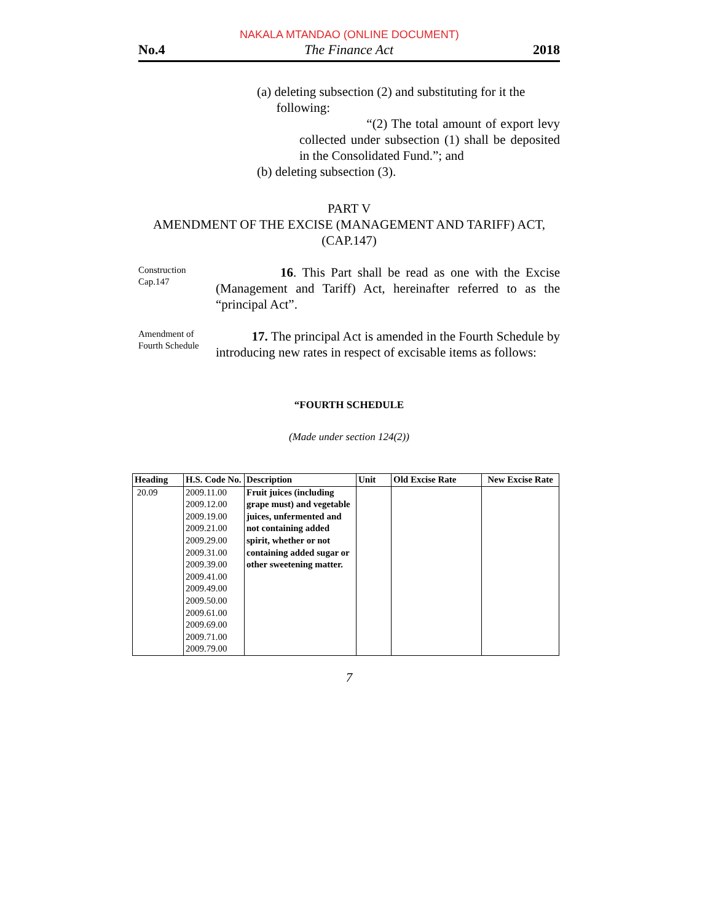NAKALA MTANDAO (ONLINE DOCUMENT)
No.4 The Finance Act 2018
(a) deleting subsection (2) and substituting for it the
following:
“(2) The total amount of export levy collected under subsection (1) shall be deposited in the Consolidated Fund.”; and
(b) deleting subsection (3).
PART V
AMENDMENT OF THE EXCISE (MANAGEMENT AND TARIFF) ACT,
(CAP.147)
Construction
Cap.147
16. This Part shall be read as one with the Excise (Management and Tariff) Act, hereinafter referred to as the “principal Act”.
Amendment of Fourth Schedule
17. The principal Act is amended in the Fourth Schedule by introducing new rates in respect of excisable items as follows:
“FOURTH SCHEDULE
(Made under section 124(2))
| Heading | H.S. Code No. | Description | Unit | Old Excise Rate | New Excise Rate |
| --- | --- | --- | --- | --- | --- |
| 20.09 | 2009.11.00 2009.12.00 2009.19.00 2009.21.00 2009.29.00 2009.31.00 2009.39.00 2009.41.00 2009.49.00 2009.50.00 2009.61.00 2009.69.00 2009.71.00 2009.79.00 | Fruit juices (including grape must) and vegetable juices, unfermented and not containing added spirit, whether or not containing added sugar or other sweetening matter. | | | |
7